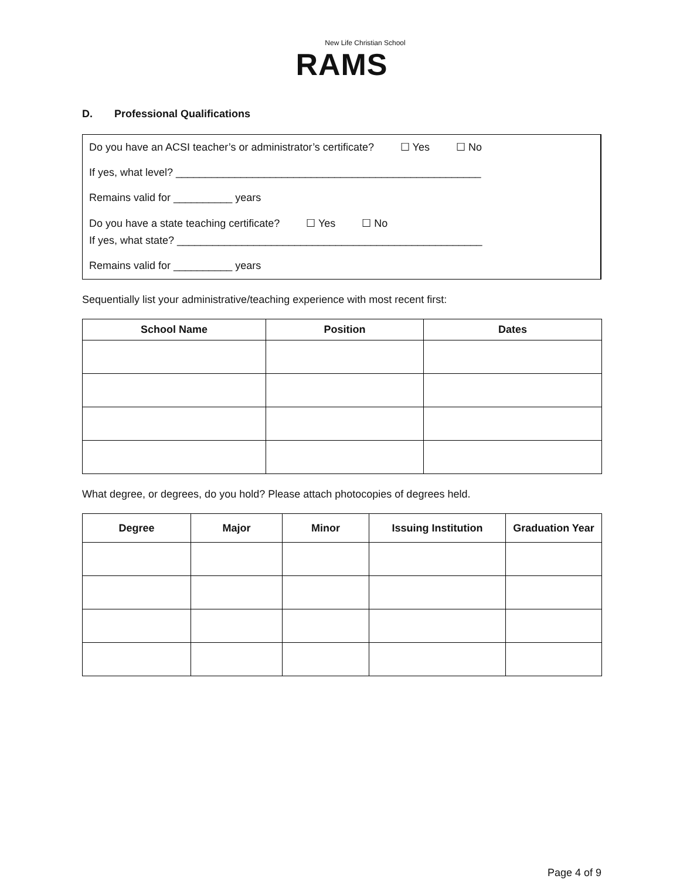New Life Christian School
RAMS
D. Professional Qualifications
Do you have an ACSI teacher’s or administrator’s certificate? ☐ Yes ☐ No
If yes, what level? ____________________________________________________
Remains valid for __________ years
Do you have a state teaching certificate? ☐ Yes ☐ No
If yes, what state? ____________________________________________________
Remains valid for __________ years
Sequentially list your administrative/teaching experience with most recent first:
| School Name | Position | Dates |
| --- | --- | --- |
What degree, or degrees, do you hold? Please attach photocopies of degrees held.
| Degree | Major | Minor | Issuing Institution | Graduation Year |
| --- | --- | --- | --- | --- |
Page 4 of 9